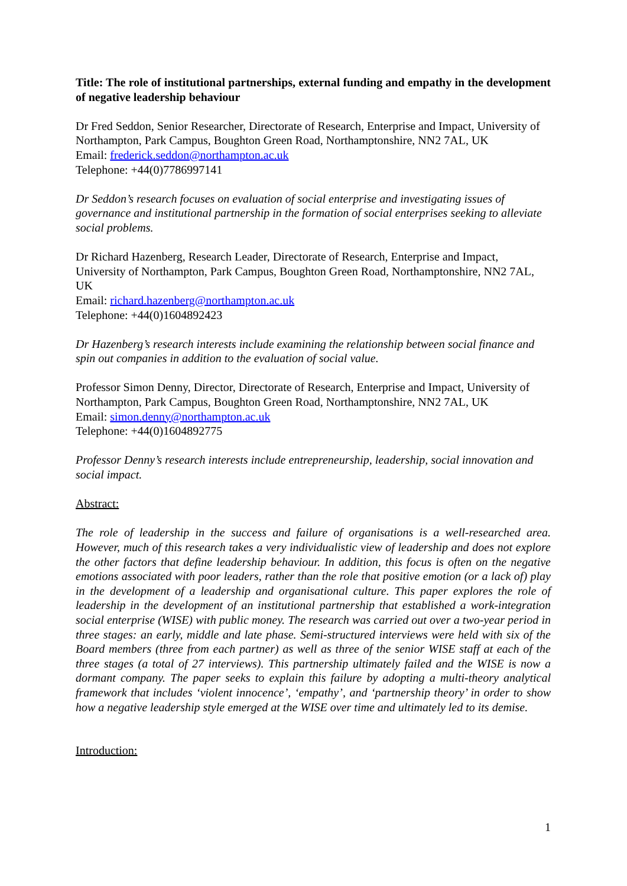Title: The role of institutional partnerships, external funding and empathy in the development of negative leadership behaviour
Dr Fred Seddon, Senior Researcher, Directorate of Research, Enterprise and Impact, University of Northampton, Park Campus, Boughton Green Road, Northamptonshire, NN2 7AL, UK
Email: frederick.seddon@northampton.ac.uk
Telephone: +44(0)7786997141
Dr Seddon’s research focuses on evaluation of social enterprise and investigating issues of governance and institutional partnership in the formation of social enterprises seeking to alleviate social problems.
Dr Richard Hazenberg, Research Leader, Directorate of Research, Enterprise and Impact, University of Northampton, Park Campus, Boughton Green Road, Northamptonshire, NN2 7AL, UK
Email: richard.hazenberg@northampton.ac.uk
Telephone: +44(0)1604892423
Dr Hazenberg’s research interests include examining the relationship between social finance and spin out companies in addition to the evaluation of social value.
Professor Simon Denny, Director, Directorate of Research, Enterprise and Impact, University of Northampton, Park Campus, Boughton Green Road, Northamptonshire, NN2 7AL, UK
Email: simon.denny@northampton.ac.uk
Telephone: +44(0)1604892775
Professor Denny’s research interests include entrepreneurship, leadership, social innovation and social impact.
Abstract:
The role of leadership in the success and failure of organisations is a well-researched area. However, much of this research takes a very individualistic view of leadership and does not explore the other factors that define leadership behaviour. In addition, this focus is often on the negative emotions associated with poor leaders, rather than the role that positive emotion (or a lack of) play in the development of a leadership and organisational culture. This paper explores the role of leadership in the development of an institutional partnership that established a work-integration social enterprise (WISE) with public money. The research was carried out over a two-year period in three stages: an early, middle and late phase. Semi-structured interviews were held with six of the Board members (three from each partner) as well as three of the senior WISE staff at each of the three stages (a total of 27 interviews). This partnership ultimately failed and the WISE is now a dormant company. The paper seeks to explain this failure by adopting a multi-theory analytical framework that includes ‘violent innocence’, ‘empathy’, and ‘partnership theory’ in order to show how a negative leadership style emerged at the WISE over time and ultimately led to its demise.
Introduction:
1